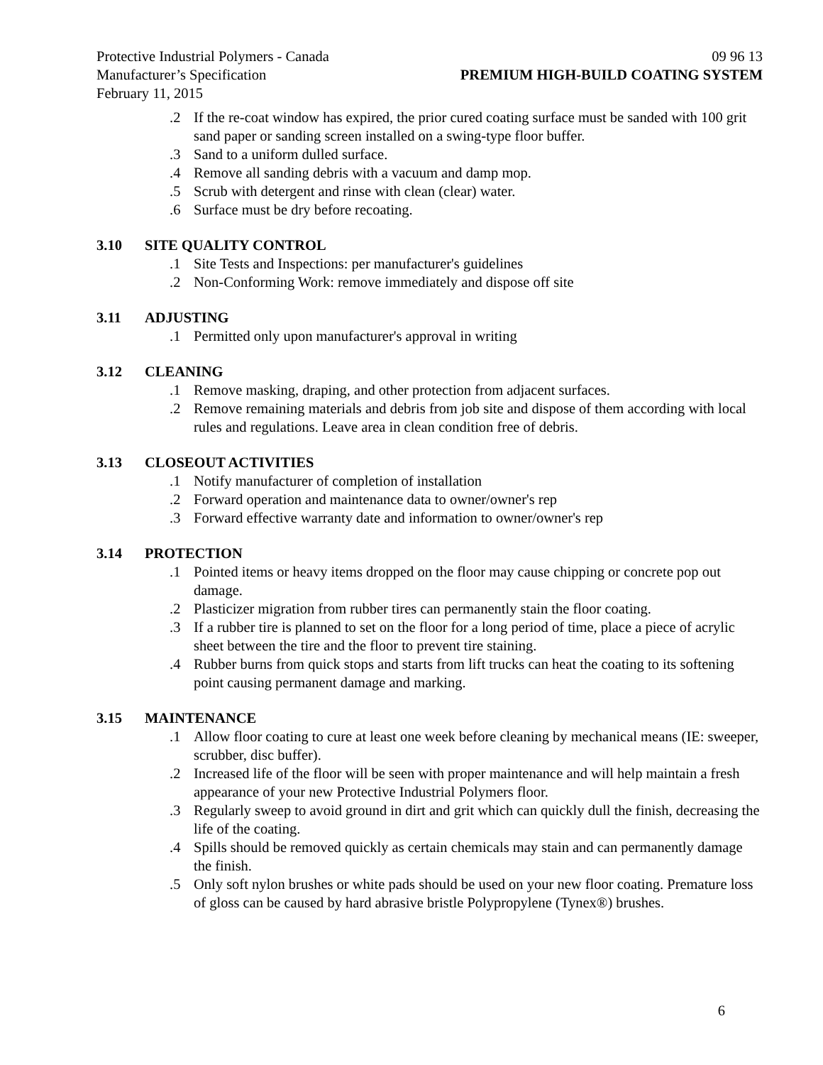Protective Industrial Polymers - Canada 09 96 13
Manufacturer’s Specification PREMIUM HIGH-BUILD COATING SYSTEM
February 11, 2015
.2 If the re-coat window has expired, the prior cured coating surface must be sanded with 100 grit sand paper or sanding screen installed on a swing-type floor buffer.
.3 Sand to a uniform dulled surface.
.4 Remove all sanding debris with a vacuum and damp mop.
.5 Scrub with detergent and rinse with clean (clear) water.
.6 Surface must be dry before recoating.
3.10 SITE QUALITY CONTROL
.1 Site Tests and Inspections: per manufacturer's guidelines
.2 Non-Conforming Work: remove immediately and dispose off site
3.11 ADJUSTING
.1 Permitted only upon manufacturer's approval in writing
3.12 CLEANING
.1 Remove masking, draping, and other protection from adjacent surfaces.
.2 Remove remaining materials and debris from job site and dispose of them according with local rules and regulations. Leave area in clean condition free of debris.
3.13 CLOSEOUT ACTIVITIES
.1 Notify manufacturer of completion of installation
.2 Forward operation and maintenance data to owner/owner's rep
.3 Forward effective warranty date and information to owner/owner's rep
3.14 PROTECTION
.1 Pointed items or heavy items dropped on the floor may cause chipping or concrete pop out damage.
.2 Plasticizer migration from rubber tires can permanently stain the floor coating.
.3 If a rubber tire is planned to set on the floor for a long period of time, place a piece of acrylic sheet between the tire and the floor to prevent tire staining.
.4 Rubber burns from quick stops and starts from lift trucks can heat the coating to its softening point causing permanent damage and marking.
3.15 MAINTENANCE
.1 Allow floor coating to cure at least one week before cleaning by mechanical means (IE: sweeper, scrubber, disc buffer).
.2 Increased life of the floor will be seen with proper maintenance and will help maintain a fresh appearance of your new Protective Industrial Polymers floor.
.3 Regularly sweep to avoid ground in dirt and grit which can quickly dull the finish, decreasing the life of the coating.
.4 Spills should be removed quickly as certain chemicals may stain and can permanently damage the finish.
.5 Only soft nylon brushes or white pads should be used on your new floor coating. Premature loss of gloss can be caused by hard abrasive bristle Polypropylene (Tynex®) brushes.
6